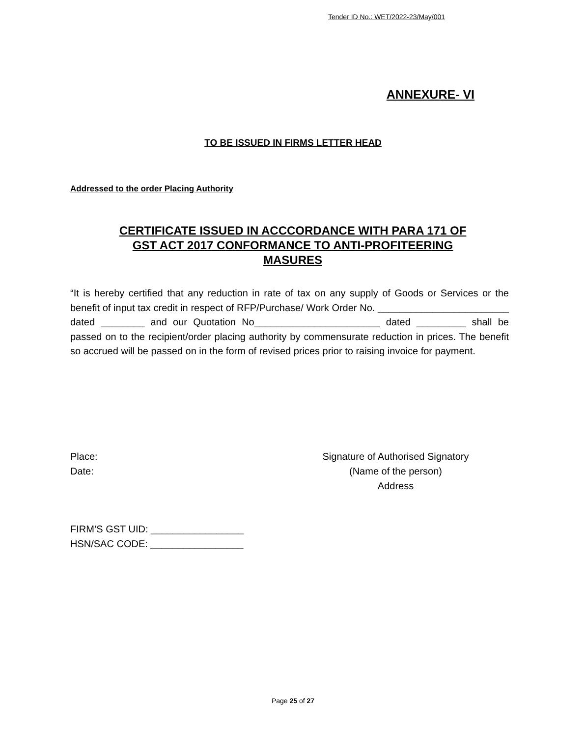Tender ID No.: WET/2022-23/May/001
ANNEXURE- VI
TO BE ISSUED IN FIRMS LETTER HEAD
Addressed to the order Placing Authority
CERTIFICATE ISSUED IN ACCCORDANCE WITH PARA 171 OF GST ACT 2017 CONFORMANCE TO ANTI-PROFITEERING MASURES
“It is hereby certified that any reduction in rate of tax on any supply of Goods or Services or the benefit of input tax credit in respect of RFP/Purchase/ Work Order No. ________________________ dated ________ and our Quotation No_______________________ dated _________ shall be passed on to the recipient/order placing authority by commensurate reduction in prices. The benefit so accrued will be passed on in the form of revised prices prior to raising invoice for payment.
Place:
Date:
Signature of Authorised Signatory
(Name of the person)
Address
FIRM’S GST UID: _________________
HSN/SAC CODE: _________________
Page 25 of 27